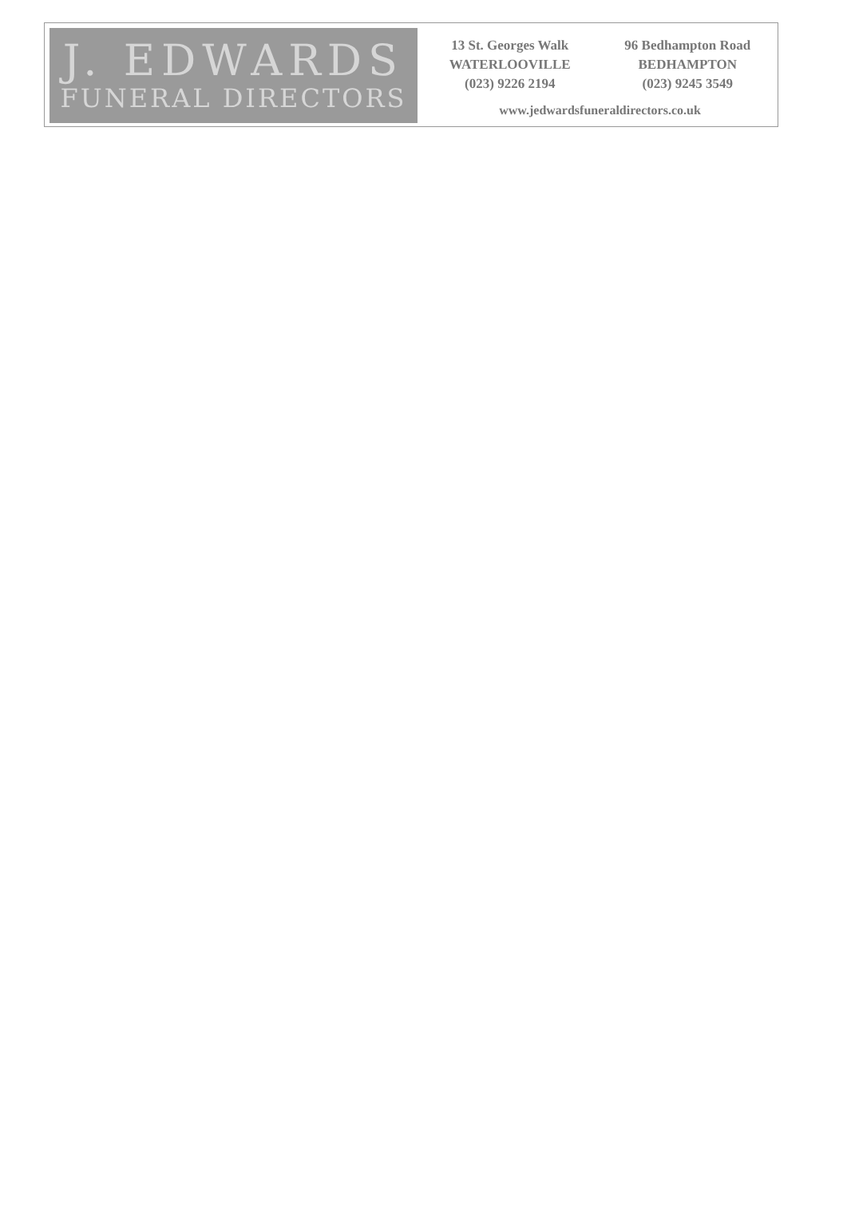J. EDWARDS
FUNERAL DIRECTORS
13 St. Georges Walk
WATERLOOVILLE
(023) 9226 2194
96 Bedhampton Road
BEDHAMPTON
(023) 9245 3549
www.jedwardsfuneraldirectors.co.uk